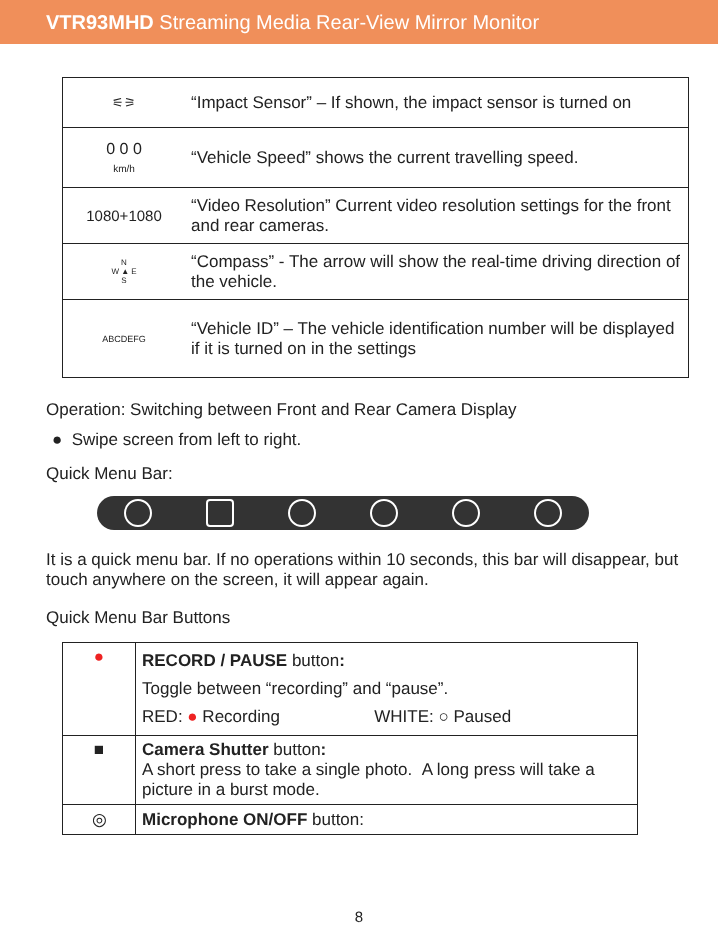VTR93MHD Streaming Media Rear-View Mirror Monitor
| ⚟⚞ | “Impact Sensor” – If shown, the impact sensor is turned on |
| 0 0 0 km/h | “Vehicle Speed” shows the current travelling speed. |
| 1080+1080 | “Video Resolution” Current video resolution settings for the front and rear cameras. |
| N W ▲ E S | “Compass” - The arrow will show the real-time driving direction of the vehicle. |
| ABCDEFG | “Vehicle ID” – The vehicle identification number will be displayed if it is turned on in the settings |
Operation: Switching between Front and Rear Camera Display
● Swipe screen from left to right.
Quick Menu Bar:
It is a quick menu bar. If no operations within 10 seconds, this bar will disappear, but touch anywhere on the screen, it will appear again.
Quick Menu Bar Buttons
| ● | RECORD / PAUSE button : Toggle between “recording” and “pause”. RED: ● Recording WHITE: ○ Paused |
| ■ | Camera Shutter button : A short press to take a single photo. A long press will take a picture in a burst mode. |
| ◎ | Microphone ON/OFF button: |
8